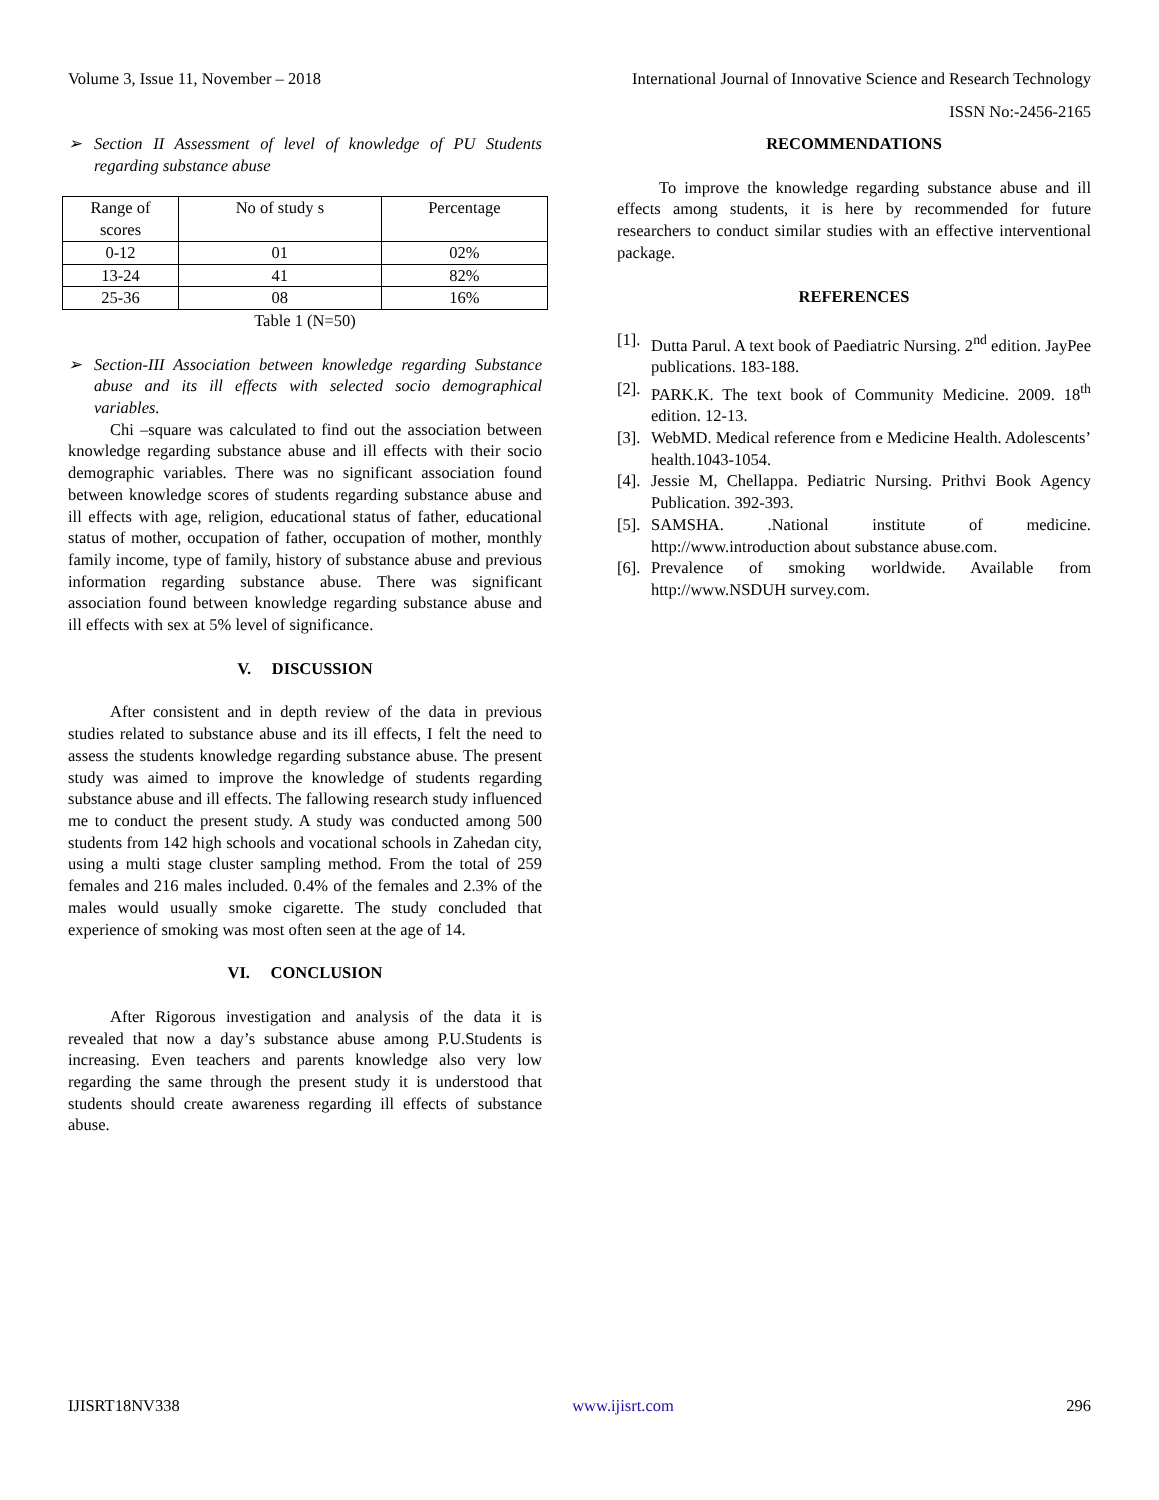Volume 3, Issue 11, November – 2018 International Journal of Innovative Science and Research Technology
ISSN No:-2456-2165
➢ Section II Assessment of level of knowledge of PU Students regarding substance abuse
| Range of scores | No of study s | Percentage |
| 0-12 | 01 | 02% |
| 13-24 | 41 | 82% |
| 25-36 | 08 | 16% |
Table 1 (N=50)
➢ Section-III Association between knowledge regarding Substance abuse and its ill effects with selected socio demographical variables.
Chi –square was calculated to find out the association between knowledge regarding substance abuse and ill effects with their socio demographic variables. There was no significant association found between knowledge scores of students regarding substance abuse and ill effects with age, religion, educational status of father, educational status of mother, occupation of father, occupation of mother, monthly family income, type of family, history of substance abuse and previous information regarding substance abuse. There was significant association found between knowledge regarding substance abuse and ill effects with sex at 5% level of significance.
V. DISCUSSION
After consistent and in depth review of the data in previous studies related to substance abuse and its ill effects, I felt the need to assess the students knowledge regarding substance abuse. The present study was aimed to improve the knowledge of students regarding substance abuse and ill effects. The fallowing research study influenced me to conduct the present study. A study was conducted among 500 students from 142 high schools and vocational schools in Zahedan city, using a multi stage cluster sampling method. From the total of 259 females and 216 males included. 0.4% of the females and 2.3% of the males would usually smoke cigarette. The study concluded that experience of smoking was most often seen at the age of 14.
VI. CONCLUSION
After Rigorous investigation and analysis of the data it is revealed that now a day’s substance abuse among P.U.Students is increasing. Even teachers and parents knowledge also very low regarding the same through the present study it is understood that students should create awareness regarding ill effects of substance abuse.
RECOMMENDATIONS
To improve the knowledge regarding substance abuse and ill effects among students, it is here by recommended for future researchers to conduct similar studies with an effective interventional package.
REFERENCES
[1].
Dutta Parul. A text book of Paediatric Nursing. 2<sup>nd</sup> edition. JayPee publications. 183-188.
[2].
PARK.K. The text book of Community Medicine. 2009. 18<sup>th</sup> edition. 12-13.
[3].
WebMD. Medical reference from e Medicine Health. Adolescents’ health.1043-1054.
[4].
Jessie M, Chellappa. Pediatric Nursing. Prithvi Book Agency Publication. 392-393.
[5].
SAMSHA. .National institute of medicine. http://www.introduction about substance abuse.com.
[6].
Prevalence of smoking worldwide. Available from http://www.NSDUH survey.com.
IJISRT18NV338 www.ijisrt.com 296